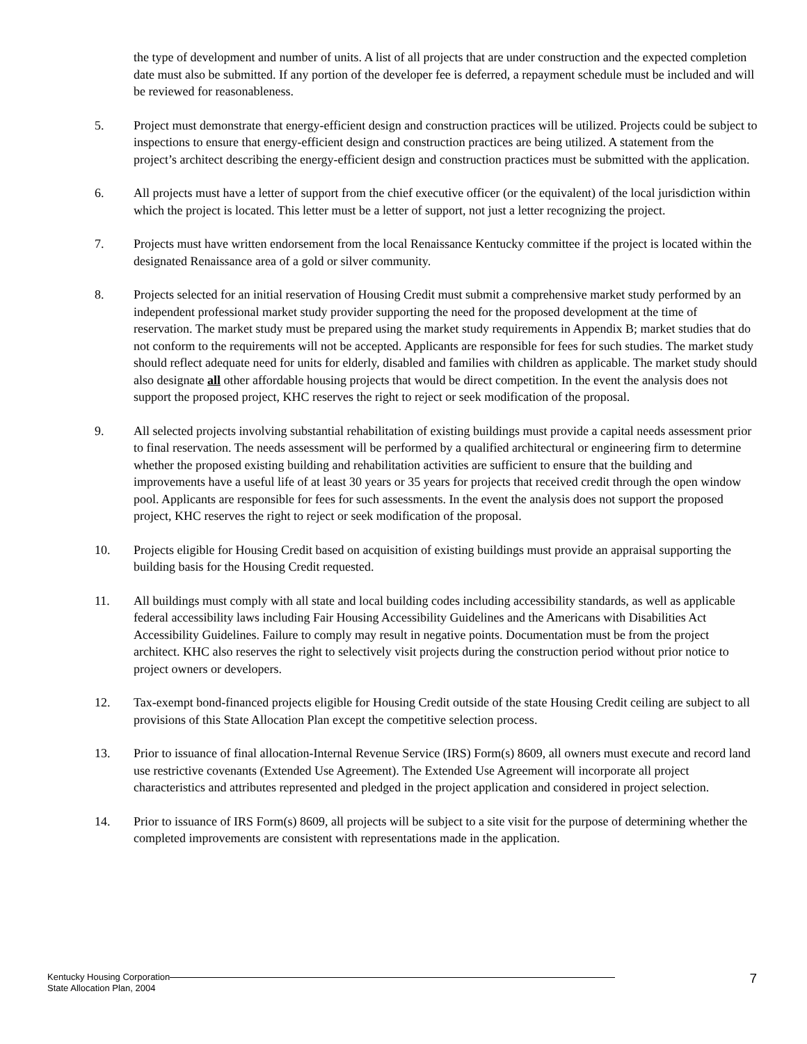the type of development and number of units. A list of all projects that are under construction and the expected completion date must also be submitted. If any portion of the developer fee is deferred, a repayment schedule must be included and will be reviewed for reasonableness.
5. Project must demonstrate that energy-efficient design and construction practices will be utilized. Projects could be subject to inspections to ensure that energy-efficient design and construction practices are being utilized. A statement from the project’s architect describing the energy-efficient design and construction practices must be submitted with the application.
6. All projects must have a letter of support from the chief executive officer (or the equivalent) of the local jurisdiction within which the project is located. This letter must be a letter of support, not just a letter recognizing the project.
7. Projects must have written endorsement from the local Renaissance Kentucky committee if the project is located within the designated Renaissance area of a gold or silver community.
8. Projects selected for an initial reservation of Housing Credit must submit a comprehensive market study performed by an independent professional market study provider supporting the need for the proposed development at the time of reservation. The market study must be prepared using the market study requirements in Appendix B; market studies that do not conform to the requirements will not be accepted. Applicants are responsible for fees for such studies. The market study should reflect adequate need for units for elderly, disabled and families with children as applicable. The market study should also designate all other affordable housing projects that would be direct competition. In the event the analysis does not support the proposed project, KHC reserves the right to reject or seek modification of the proposal.
9. All selected projects involving substantial rehabilitation of existing buildings must provide a capital needs assessment prior to final reservation. The needs assessment will be performed by a qualified architectural or engineering firm to determine whether the proposed existing building and rehabilitation activities are sufficient to ensure that the building and improvements have a useful life of at least 30 years or 35 years for projects that received credit through the open window pool. Applicants are responsible for fees for such assessments. In the event the analysis does not support the proposed project, KHC reserves the right to reject or seek modification of the proposal.
10. Projects eligible for Housing Credit based on acquisition of existing buildings must provide an appraisal supporting the building basis for the Housing Credit requested.
11. All buildings must comply with all state and local building codes including accessibility standards, as well as applicable federal accessibility laws including Fair Housing Accessibility Guidelines and the Americans with Disabilities Act Accessibility Guidelines. Failure to comply may result in negative points. Documentation must be from the project architect. KHC also reserves the right to selectively visit projects during the construction period without prior notice to project owners or developers.
12. Tax-exempt bond-financed projects eligible for Housing Credit outside of the state Housing Credit ceiling are subject to all provisions of this State Allocation Plan except the competitive selection process.
13. Prior to issuance of final allocation-Internal Revenue Service (IRS) Form(s) 8609, all owners must execute and record land use restrictive covenants (Extended Use Agreement). The Extended Use Agreement will incorporate all project characteristics and attributes represented and pledged in the project application and considered in project selection.
14. Prior to issuance of IRS Form(s) 8609, all projects will be subject to a site visit for the purpose of determining whether the completed improvements are consistent with representations made in the application.
Kentucky Housing Corporation
State Allocation Plan, 2004
7